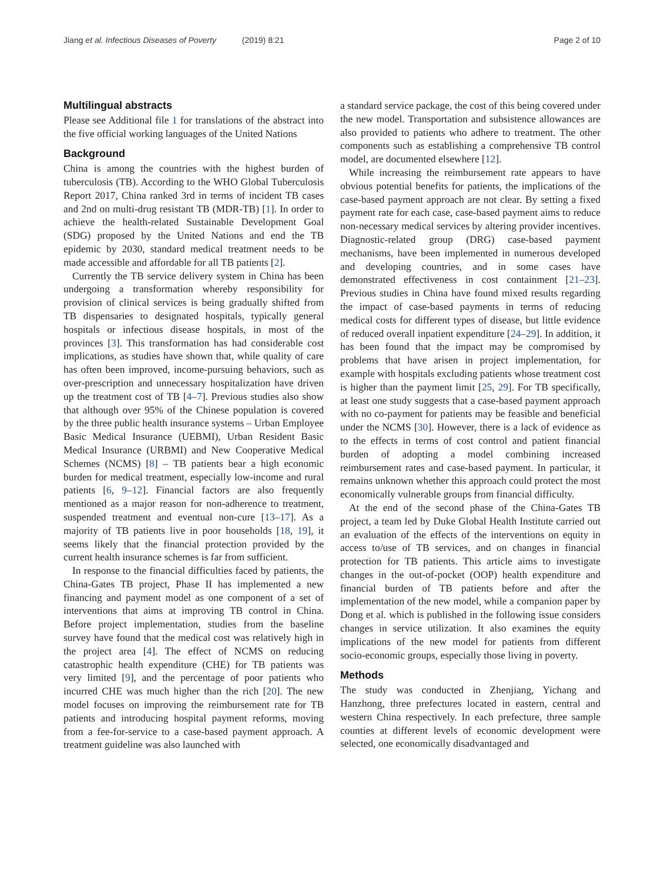Jiang et al. Infectious Diseases of Poverty (2019) 8:21
Page 2 of 10
Multilingual abstracts
Please see Additional file 1 for translations of the abstract into the five official working languages of the United Nations
Background
China is among the countries with the highest burden of tuberculosis (TB). According to the WHO Global Tuberculosis Report 2017, China ranked 3rd in terms of incident TB cases and 2nd on multi-drug resistant TB (MDR-TB) [1]. In order to achieve the health-related Sustainable Development Goal (SDG) proposed by the United Nations and end the TB epidemic by 2030, standard medical treatment needs to be made accessible and affordable for all TB patients [2].
Currently the TB service delivery system in China has been undergoing a transformation whereby responsibility for provision of clinical services is being gradually shifted from TB dispensaries to designated hospitals, typically general hospitals or infectious disease hospitals, in most of the provinces [3]. This transformation has had considerable cost implications, as studies have shown that, while quality of care has often been improved, income-pursuing behaviors, such as over-prescription and unnecessary hospitalization have driven up the treatment cost of TB [4–7]. Previous studies also show that although over 95% of the Chinese population is covered by the three public health insurance systems – Urban Employee Basic Medical Insurance (UEBMI), Urban Resident Basic Medical Insurance (URBMI) and New Cooperative Medical Schemes (NCMS) [8] – TB patients bear a high economic burden for medical treatment, especially low-income and rural patients [6, 9–12]. Financial factors are also frequently mentioned as a major reason for non-adherence to treatment, suspended treatment and eventual non-cure [13–17]. As a majority of TB patients live in poor households [18, 19], it seems likely that the financial protection provided by the current health insurance schemes is far from sufficient.
In response to the financial difficulties faced by patients, the China-Gates TB project, Phase II has implemented a new financing and payment model as one component of a set of interventions that aims at improving TB control in China. Before project implementation, studies from the baseline survey have found that the medical cost was relatively high in the project area [4]. The effect of NCMS on reducing catastrophic health expenditure (CHE) for TB patients was very limited [9], and the percentage of poor patients who incurred CHE was much higher than the rich [20]. The new model focuses on improving the reimbursement rate for TB patients and introducing hospital payment reforms, moving from a fee-for-service to a case-based payment approach. A treatment guideline was also launched with
a standard service package, the cost of this being covered under the new model. Transportation and subsistence allowances are also provided to patients who adhere to treatment. The other components such as establishing a comprehensive TB control model, are documented elsewhere [12].
While increasing the reimbursement rate appears to have obvious potential benefits for patients, the implications of the case-based payment approach are not clear. By setting a fixed payment rate for each case, case-based payment aims to reduce non-necessary medical services by altering provider incentives. Diagnostic-related group (DRG) case-based payment mechanisms, have been implemented in numerous developed and developing countries, and in some cases have demonstrated effectiveness in cost containment [21–23]. Previous studies in China have found mixed results regarding the impact of case-based payments in terms of reducing medical costs for different types of disease, but little evidence of reduced overall inpatient expenditure [24–29]. In addition, it has been found that the impact may be compromised by problems that have arisen in project implementation, for example with hospitals excluding patients whose treatment cost is higher than the payment limit [25, 29]. For TB specifically, at least one study suggests that a case-based payment approach with no co-payment for patients may be feasible and beneficial under the NCMS [30]. However, there is a lack of evidence as to the effects in terms of cost control and patient financial burden of adopting a model combining increased reimbursement rates and case-based payment. In particular, it remains unknown whether this approach could protect the most economically vulnerable groups from financial difficulty.
At the end of the second phase of the China-Gates TB project, a team led by Duke Global Health Institute carried out an evaluation of the effects of the interventions on equity in access to/use of TB services, and on changes in financial protection for TB patients. This article aims to investigate changes in the out-of-pocket (OOP) health expenditure and financial burden of TB patients before and after the implementation of the new model, while a companion paper by Dong et al. which is published in the following issue considers changes in service utilization. It also examines the equity implications of the new model for patients from different socio-economic groups, especially those living in poverty.
Methods
The study was conducted in Zhenjiang, Yichang and Hanzhong, three prefectures located in eastern, central and western China respectively. In each prefecture, three sample counties at different levels of economic development were selected, one economically disadvantaged and